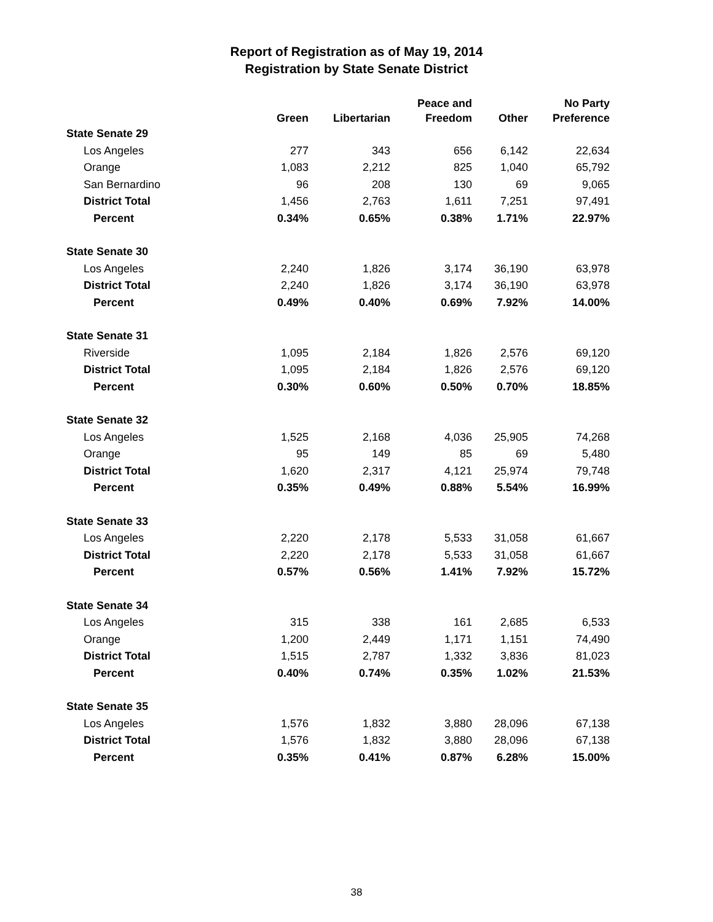Report of Registration as of May 19, 2014
Registration by State Senate District
| | Green | Libertarian | Peace and Freedom | Other | No Party Preference |
| --- | --- | --- | --- | --- | --- |
| State Senate 29 | | | | | |
| Los Angeles | 277 | 343 | 656 | 6,142 | 22,634 |
| Orange | 1,083 | 2,212 | 825 | 1,040 | 65,792 |
| San Bernardino | 96 | 208 | 130 | 69 | 9,065 |
| District Total | 1,456 | 2,763 | 1,611 | 7,251 | 97,491 |
| Percent | 0.34% | 0.65% | 0.38% | 1.71% | 22.97% |
| State Senate 30 | | | | | |
| Los Angeles | 2,240 | 1,826 | 3,174 | 36,190 | 63,978 |
| District Total | 2,240 | 1,826 | 3,174 | 36,190 | 63,978 |
| Percent | 0.49% | 0.40% | 0.69% | 7.92% | 14.00% |
| State Senate 31 | | | | | |
| Riverside | 1,095 | 2,184 | 1,826 | 2,576 | 69,120 |
| District Total | 1,095 | 2,184 | 1,826 | 2,576 | 69,120 |
| Percent | 0.30% | 0.60% | 0.50% | 0.70% | 18.85% |
| State Senate 32 | | | | | |
| Los Angeles | 1,525 | 2,168 | 4,036 | 25,905 | 74,268 |
| Orange | 95 | 149 | 85 | 69 | 5,480 |
| District Total | 1,620 | 2,317 | 4,121 | 25,974 | 79,748 |
| Percent | 0.35% | 0.49% | 0.88% | 5.54% | 16.99% |
| State Senate 33 | | | | | |
| Los Angeles | 2,220 | 2,178 | 5,533 | 31,058 | 61,667 |
| District Total | 2,220 | 2,178 | 5,533 | 31,058 | 61,667 |
| Percent | 0.57% | 0.56% | 1.41% | 7.92% | 15.72% |
| State Senate 34 | | | | | |
| Los Angeles | 315 | 338 | 161 | 2,685 | 6,533 |
| Orange | 1,200 | 2,449 | 1,171 | 1,151 | 74,490 |
| District Total | 1,515 | 2,787 | 1,332 | 3,836 | 81,023 |
| Percent | 0.40% | 0.74% | 0.35% | 1.02% | 21.53% |
| State Senate 35 | | | | | |
| Los Angeles | 1,576 | 1,832 | 3,880 | 28,096 | 67,138 |
| District Total | 1,576 | 1,832 | 3,880 | 28,096 | 67,138 |
| Percent | 0.35% | 0.41% | 0.87% | 6.28% | 15.00% |
38